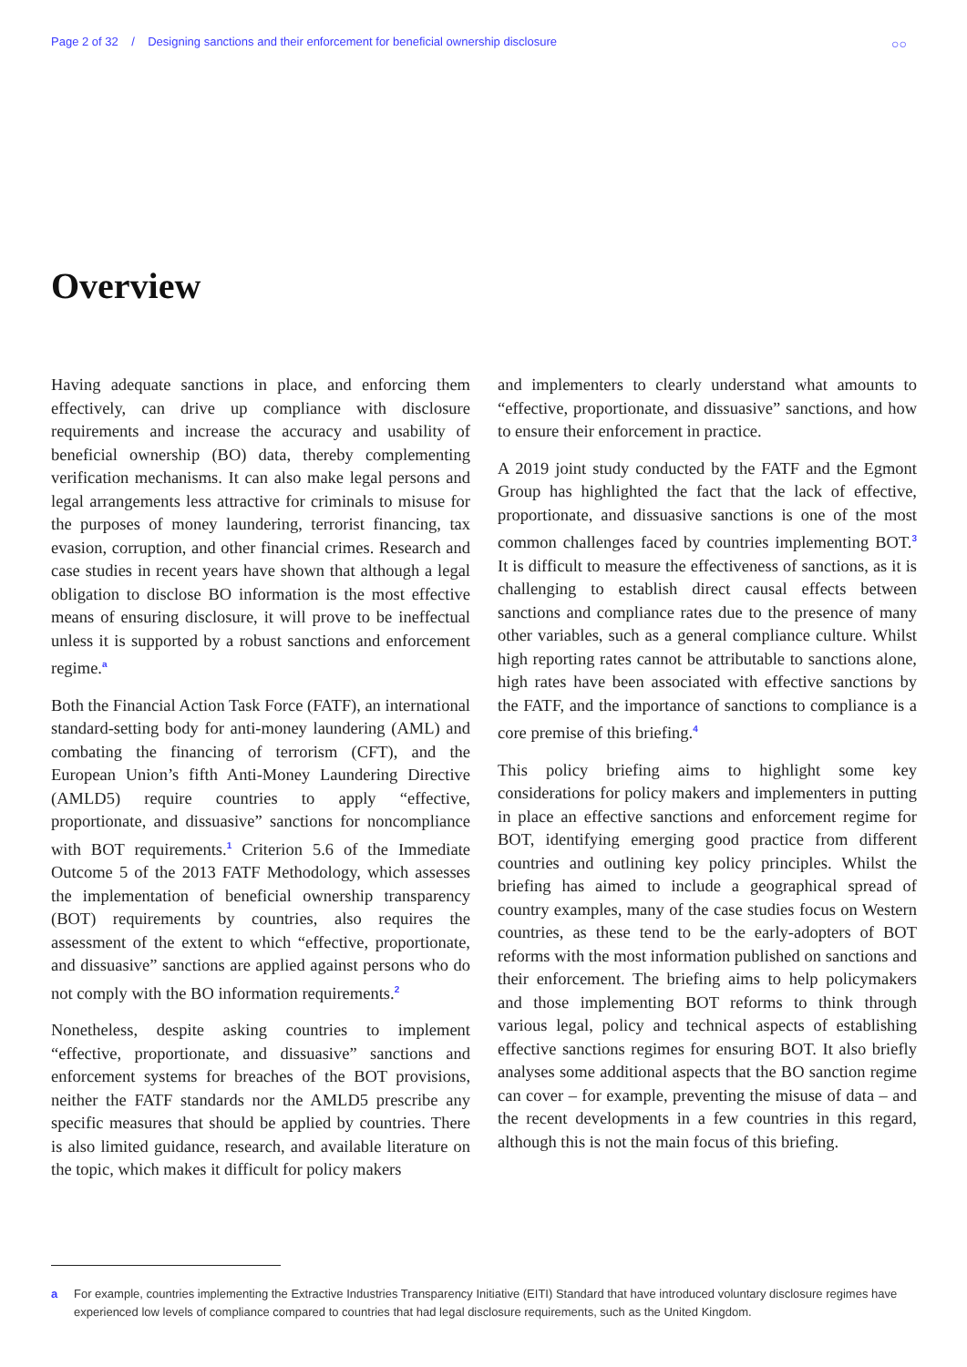Page 2 of 32 / Designing sanctions and their enforcement for beneficial ownership disclosure
○○
Overview
Having adequate sanctions in place, and enforcing them effectively, can drive up compliance with disclosure requirements and increase the accuracy and usability of beneficial ownership (BO) data, thereby complementing verification mechanisms. It can also make legal persons and legal arrangements less attractive for criminals to misuse for the purposes of money laundering, terrorist financing, tax evasion, corruption, and other financial crimes. Research and case studies in recent years have shown that although a legal obligation to disclose BO information is the most effective means of ensuring disclosure, it will prove to be ineffectual unless it is supported by a robust sanctions and enforcement regime.<sup>a</sup>
Both the Financial Action Task Force (FATF), an international standard-setting body for anti-money laundering (AML) and combating the financing of terrorism (CFT), and the European Union’s fifth Anti-Money Laundering Directive (AMLD5) require countries to apply “effective, proportionate, and dissuasive” sanctions for noncompliance with BOT requirements.<sup>1</sup> Criterion 5.6 of the Immediate Outcome 5 of the 2013 FATF Methodology, which assesses the implementation of beneficial ownership transparency (BOT) requirements by countries, also requires the assessment of the extent to which “effective, proportionate, and dissuasive” sanctions are applied against persons who do not comply with the BO information requirements.<sup>2</sup>
Nonetheless, despite asking countries to implement “effective, proportionate, and dissuasive” sanctions and enforcement systems for breaches of the BOT provisions, neither the FATF standards nor the AMLD5 prescribe any specific measures that should be applied by countries. There is also limited guidance, research, and available literature on the topic, which makes it difficult for policy makers
and implementers to clearly understand what amounts to “effective, proportionate, and dissuasive” sanctions, and how to ensure their enforcement in practice.
A 2019 joint study conducted by the FATF and the Egmont Group has highlighted the fact that the lack of effective, proportionate, and dissuasive sanctions is one of the most common challenges faced by countries implementing BOT.<sup>3</sup> It is difficult to measure the effectiveness of sanctions, as it is challenging to establish direct causal effects between sanctions and compliance rates due to the presence of many other variables, such as a general compliance culture. Whilst high reporting rates cannot be attributable to sanctions alone, high rates have been associated with effective sanctions by the FATF, and the importance of sanctions to compliance is a core premise of this briefing.<sup>4</sup>
This policy briefing aims to highlight some key considerations for policy makers and implementers in putting in place an effective sanctions and enforcement regime for BOT, identifying emerging good practice from different countries and outlining key policy principles. Whilst the briefing has aimed to include a geographical spread of country examples, many of the case studies focus on Western countries, as these tend to be the early-adopters of BOT reforms with the most information published on sanctions and their enforcement. The briefing aims to help policymakers and those implementing BOT reforms to think through various legal, policy and technical aspects of establishing effective sanctions regimes for ensuring BOT. It also briefly analyses some additional aspects that the BO sanction regime can cover – for example, preventing the misuse of data – and the recent developments in a few countries in this regard, although this is not the main focus of this briefing.
a For example, countries implementing the Extractive Industries Transparency Initiative (EITI) Standard that have introduced voluntary disclosure regimes have experienced low levels of compliance compared to countries that had legal disclosure requirements, such as the United Kingdom.